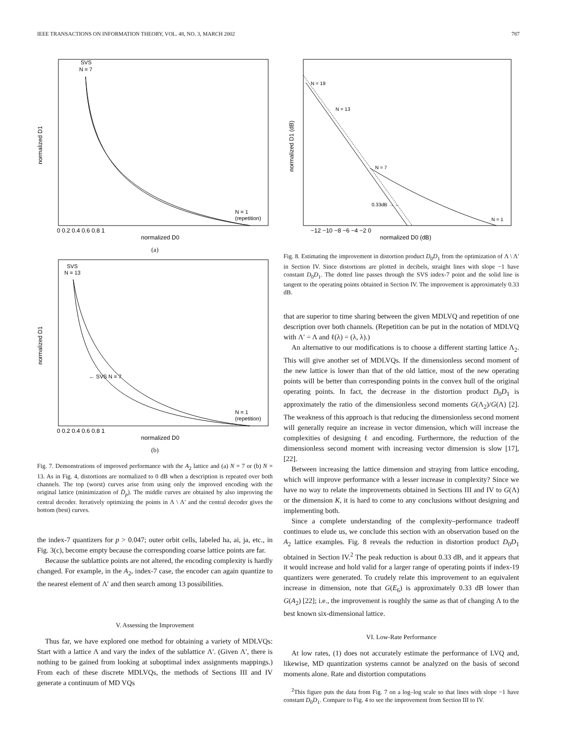IEEE TRANSACTIONS ON INFORMATION THEORY, VOL. 48, NO. 3, MARCH 2002 787
SVS
N = 7
N = 1
(repetition)
0 0.2 0.4 0.6 0.8 1
normalized D0
normalized D1
(a)
SVS
N = 13
← SVS N = 7
N = 1
(repetition)
0 0.2 0.4 0.6 0.8 1
normalized D0
normalized D1
(b)
Fig. 7. Demonstrations of improved performance with the A<sub>2</sub> lattice and (a) N = 7 or (b) N = 13. As in Fig. 4, distortions are normalized to 0 dB when a description is repeated over both channels. The top (worst) curves arise from using only the improved encoding with the original lattice (minimization of D̄<sub>p</sub>). The middle curves are obtained by also improving the central decoder. Iteratively optimizing the points in Λ \ Λ′ and the central decoder gives the bottom (best) curves.
the index-7 quantizers for p > 0.047; outer orbit cells, labeled ha, ai, ja, etc., in Fig. 3(c), become empty because the corresponding coarse lattice points are far.
Because the sublattice points are not altered, the encoding complexity is hardly changed. For example, in the A<sub>2</sub>, index-7 case, the encoder can again quantize to the nearest element of Λ′ and then search among 13 possibilities.
V. Assessing the Improvement
Thus far, we have explored one method for obtaining a variety of MDLVQs: Start with a lattice Λ and vary the index of the sublattice Λ′. (Given Λ′, there is nothing to be gained from looking at suboptimal index assignments mappings.) From each of these discrete MDLVQs, the methods of Sections III and IV generate a continuum of MD VQs
N = 19
N = 13
N = 7
0.33dB → ←
N = 1
−12 −10 −8 −6 −4 −2 0
normalized D0 (dB)
normalized D1 (dB)
Fig. 8. Estimating the improvement in distortion product D<sub>0</sub>D<sub>1</sub> from the optimization of Λ \ Λ′ in Section IV. Since distortions are plotted in decibels, straight lines with slope −1 have constant D<sub>0</sub>D<sub>1</sub>. The dotted line passes through the SVS index-7 point and the solid line is tangent to the operating points obtained in Section IV. The improvement is approximately 0.33 dB.
that are superior to time sharing between the given MDLVQ and repetition of one description over both channels. (Repetition can be put in the notation of MDLVQ with Λ′ = Λ and ℓ(λ) = (λ, λ).)
An alternative to our modifications is to choose a different starting lattice Λ<sub>2</sub>. This will give another set of MDLVQs. If the dimensionless second moment of the new lattice is lower than that of the old lattice, most of the new operating points will be better than corresponding points in the convex hull of the original operating points. In fact, the decrease in the distortion product D<sub>0</sub>D<sub>1</sub> is approximately the ratio of the dimensionless second moments G(Λ<sub>2</sub>)/G(Λ) [2]. The weakness of this approach is that reducing the dimensionless second moment will generally require an increase in vector dimension, which will increase the complexities of designing ℓ and encoding. Furthermore, the reduction of the dimensionless second moment with increasing vector dimension is slow [17], [22].
Between increasing the lattice dimension and straying from lattice encoding, which will improve performance with a lesser increase in complexity? Since we have no way to relate the improvements obtained in Sections III and IV to G(Λ) or the dimension K, it is hard to come to any conclusions without designing and implementing both.
Since a complete understanding of the complexity–performance tradeoff continues to elude us, we conclude this section with an observation based on the A<sub>2</sub> lattice examples. Fig. 8 reveals the reduction in distortion product D<sub>0</sub>D<sub>1</sub> obtained in Section IV.<sup>2</sup> The peak reduction is about 0.33 dB, and it appears that it would increase and hold valid for a larger range of operating points if index-19 quantizers were generated. To crudely relate this improvement to an equivalent increase in dimension, note that G(E<sub>6</sub>) is approximately 0.33 dB lower than G(A<sub>2</sub>) [22]; i.e., the improvement is roughly the same as that of changing Λ to the best known six-dimensional lattice.
VI. Low-Rate Performance
At low rates, (1) does not accurately estimate the performance of LVQ and, likewise, MD quantization systems cannot be analyzed on the basis of second moments alone. Rate and distortion computations
<sup>2</sup> This figure puts the data from Fig. 7 on a log–log scale so that lines with slope −1 have constant D<sub>0</sub>D<sub>1</sub>. Compare to Fig. 4 to see the improvement from Section III to IV.